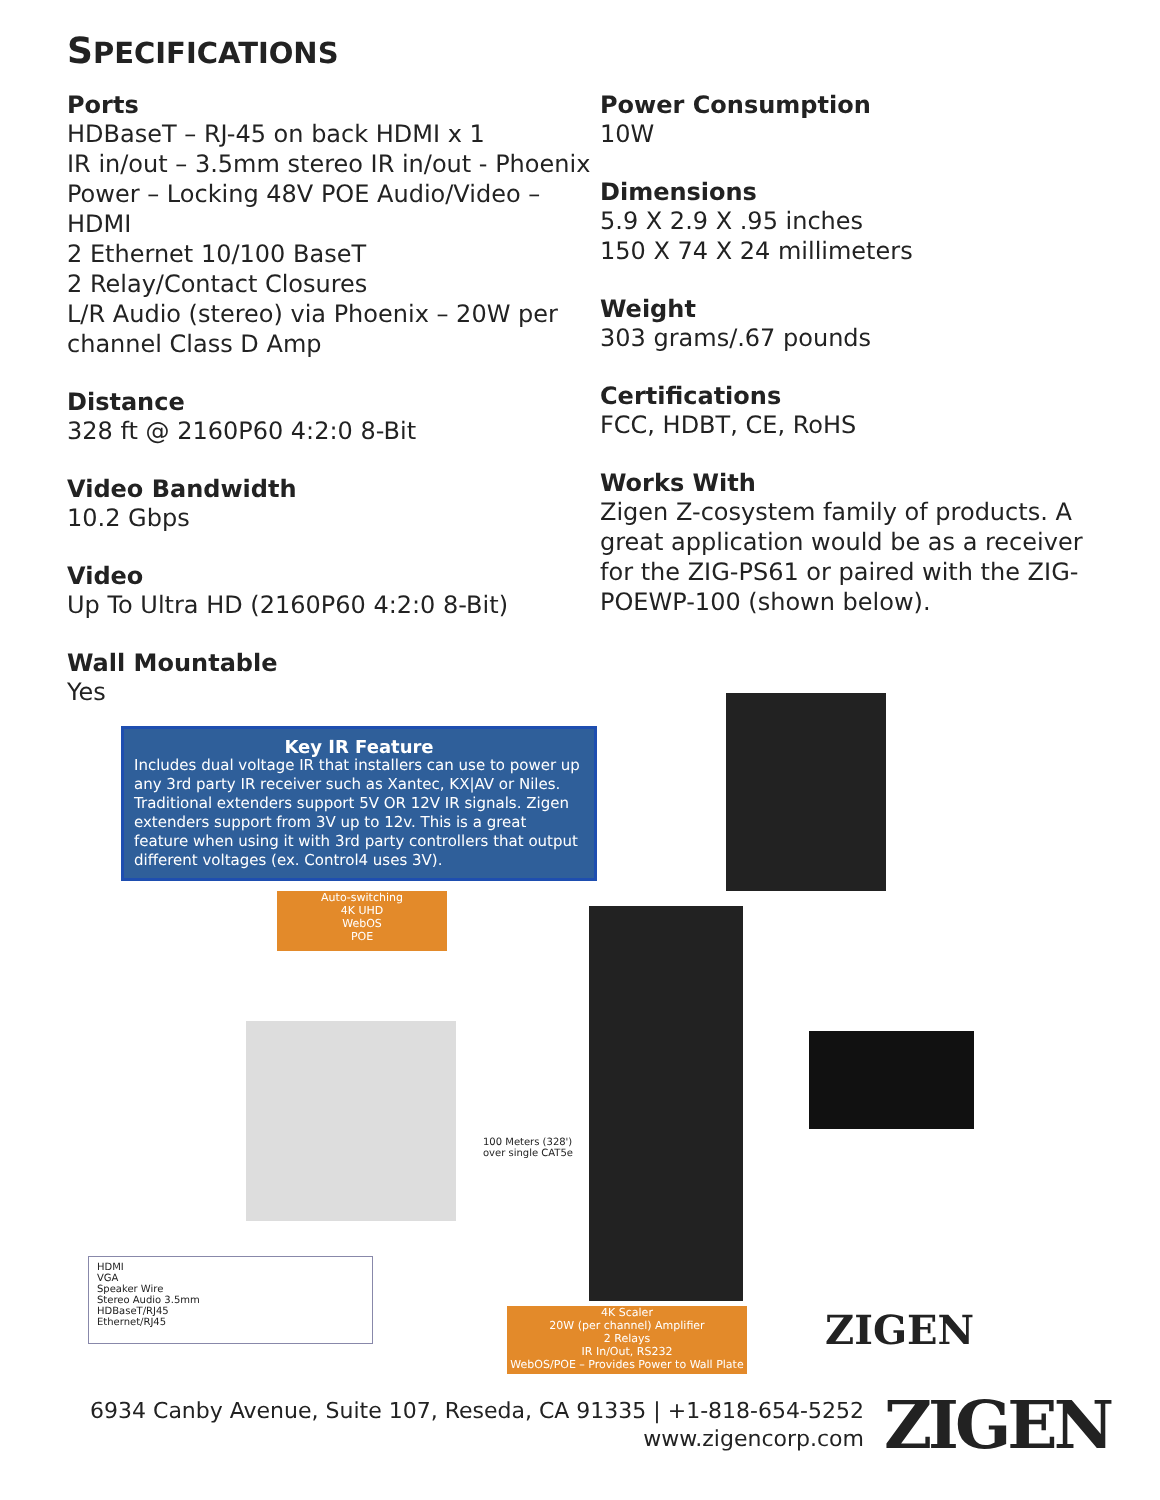SPECIFICATIONS
Ports
HDBaseT – RJ-45 on back HDMI x 1
IR in/out – 3.5mm stereo IR in/out - Phoenix
Power – Locking 48V POE Audio/Video – HDMI
2 Ethernet 10/100 BaseT
2 Relay/Contact Closures
L/R Audio (stereo) via Phoenix – 20W per channel Class D Amp
Distance
328 ft @ 2160P60 4:2:0 8-Bit
Video Bandwidth
10.2 Gbps
Video
Up To Ultra HD (2160P60 4:2:0 8-Bit)
Wall Mountable
Yes
Power Consumption
10W
Dimensions
5.9 X 2.9 X .95 inches
150 X 74 X 24 millimeters
Weight
303 grams/.67 pounds
Certifications
FCC, HDBT, CE, RoHS
Works With
Zigen Z-cosystem family of products. A great application would be as a receiver for the ZIG-PS61 or paired with the ZIG-POEWP-100 (shown below).
Key IR Feature
Includes dual voltage IR that installers can use to power up any 3rd party IR receiver such as Xantec, KX|AV or Niles. Traditional extenders support 5V OR 12V IR signals. Zigen extenders support from 3V up to 12v. This is a great feature when using it with 3rd party controllers that output different voltages (ex. Control4 uses 3V).
Auto-switching
4K UHD
WebOS
POE
100 Meters (328')
over single CAT5e
HDMI
VGA
Speaker Wire
Stereo Audio 3.5mm
HDBaseT/RJ45
Ethernet/RJ45
4K Scaler
20W (per channel) Amplifier
2 Relays
IR In/Out, RS232
WebOS/POE – Provides Power to Wall Plate
ZIGEN
6934 Canby Avenue, Suite 107, Reseda, CA 91335 | +1-818-654-5252
www.zigencorp.com
ZIGEN